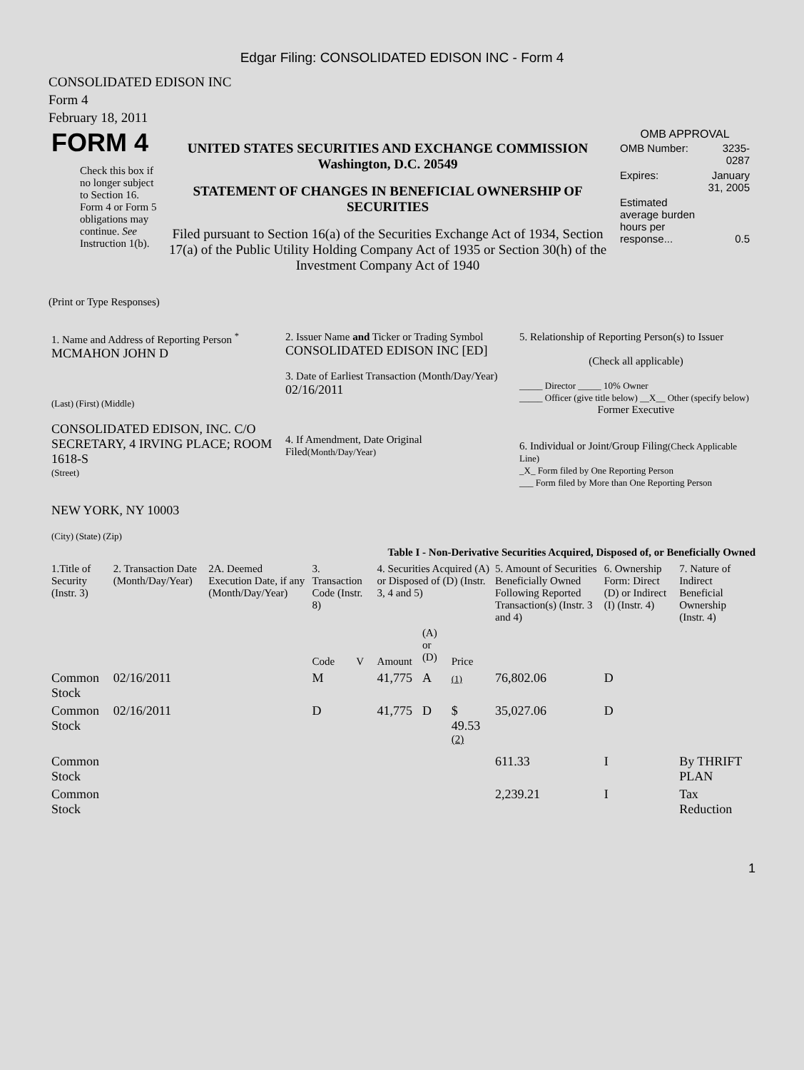Edgar Filing: CONSOLIDATED EDISON INC - Form 4
CONSOLIDATED EDISON INC
Form 4
February 18, 2011
| FORM 4 Check this box if no longer subject to Section 16. Form 4 or Form 5 obligations may continue. See Instruction 1(b). | UNITED STATES SECURITIES AND EXCHANGE COMMISSION Washington, D.C. 20549 STATEMENT OF CHANGES IN BENEFICIAL OWNERSHIP OF SECURITIES Filed pursuant to Section 16(a) of the Securities Exchange Act of 1934, Section 17(a) of the Public Utility Holding Company Act of 1935 or Section 30(h) of the Investment Company Act of 1940 | OMB APPROVAL / OMB Number: / 3235-0287 / / Expires: / January 31, 2005 / / Estimated average burden hours per response... / 0.5 / |
(Print or Type Responses)
| 1. Name and Address of Reporting Person <sup>*</sup> MCMAHON JOHN D (Last) (First) (Middle) CONSOLIDATED EDISON, INC. C/O SECRETARY, 4 IRVING PLACE; ROOM 1618-S (Street) NEW YORK, NY 10003 (City) (State) (Zip) | 2. Issuer Name and Ticker or Trading Symbol CONSOLIDATED EDISON INC [ED] 3. Date of Earliest Transaction (Month/Day/Year) 02/16/2011 4. If Amendment, Date Original Filed (Month/Day/Year) | 5. Relationship of Reporting Person(s) to Issuer (Check all applicable) _____ Director _____ 10% Owner _____ Officer (give title below) __X__ Other (specify below) Former Executive 6. Individual or Joint/Group Filing (Check Applicable Line) _X_ Form filed by One Reporting Person ___ Form filed by More than One Reporting Person |
Table I - Non-Derivative Securities Acquired, Disposed of, or Beneficially Owned
| 1.Title of Security (Instr. 3) | 2. Transaction Date (Month/Day/Year) | 2A. Deemed Execution Date, if any (Month/Day/Year) | 3. Transaction Code (Instr. 8) | | 4. Securities Acquired (A) or Disposed of (D) (Instr. 3, 4 and 5) | | | 5. Amount of Securities Beneficially Owned Following Reported Transaction(s) (Instr. 3 and 4) | 6. Ownership Form: Direct (D) or Indirect (I) (Instr. 4) | 7. Nature of Indirect Beneficial Ownership (Instr. 4) |
| --- | --- | --- | --- | --- | --- | --- | --- | --- | --- | --- |
| | | | Code | V | Amount | (A) or (D) | Price | | | |
| Common Stock | 02/16/2011 | | M | | 41,775 | A | (1) | 76,802.06 | D | |
| Common Stock | 02/16/2011 | | D | | 41,775 | D | $ 49.53 <sup>(2)</sup> | 35,027.06 | D | |
| Common Stock | | | | | | | | 611.33 | I | By THRIFT PLAN |
| Common Stock | | | | | | | | 2,239.21 | I | Tax Reduction |
1